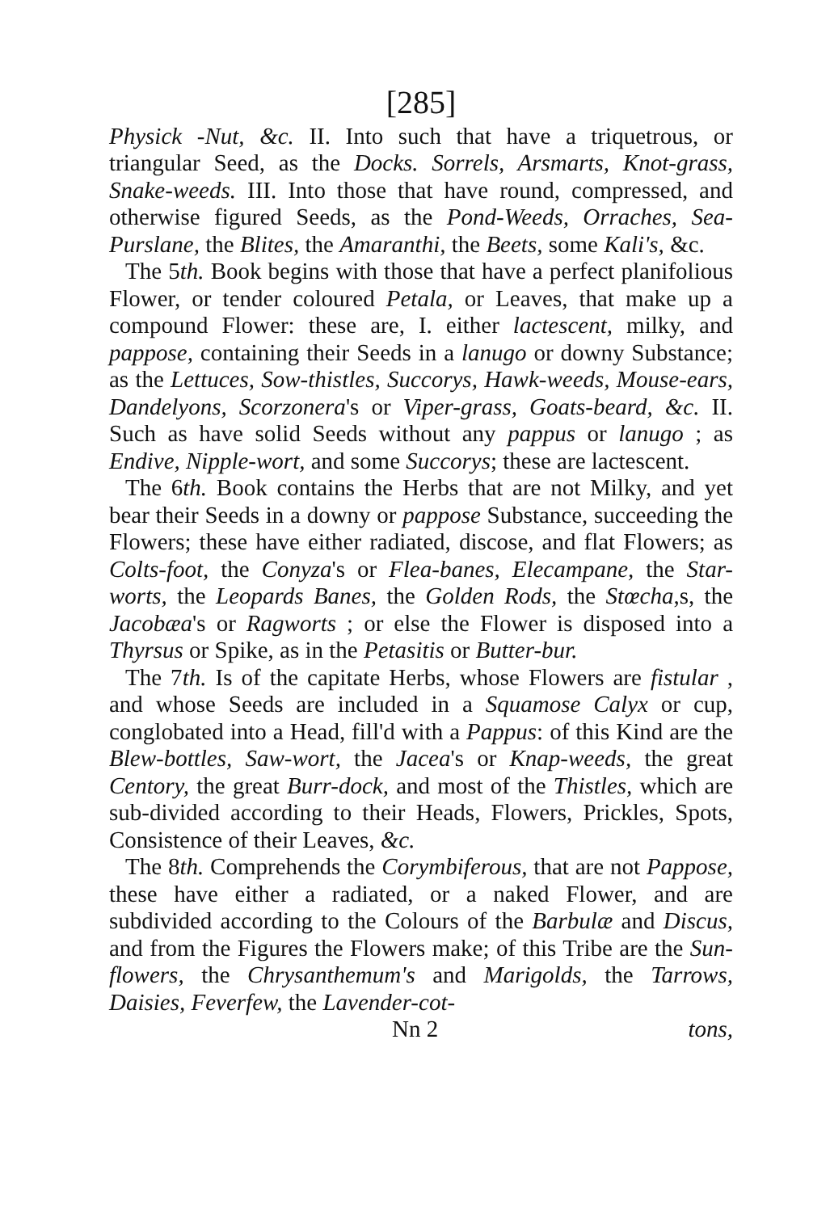[285]
Physick -Nut, &c. II. Into such that have a triquetrous, or triangular Seed, as the Docks. Sorrels, Arsmarts, Knot-grass, Snake-weeds. III. Into those that have round, compressed, and otherwise figured Seeds, as the Pond-Weeds, Orraches, Sea-Purslane, the Blites, the Amaranthi, the Beets, some Kali's, &c.
The 5th. Book begins with those that have a perfect planifolious Flower, or tender coloured Petala, or Leaves, that make up a compound Flower: these are, I. either lactescent, milky, and pappose, containing their Seeds in a lanugo or downy Substance; as the Lettuces, Sow-thistles, Succorys, Hawk-weeds, Mouse-ears, Dandelyons, Scorzonera's or Viper-grass, Goats-beard, &c. II. Such as have solid Seeds without any pappus or lanugo ; as Endive, Nipple-wort, and some Succorys; these are lactescent.
The 6th. Book contains the Herbs that are not Milky, and yet bear their Seeds in a downy or pappose Substance, succeeding the Flowers; these have either radiated, discose, and flat Flowers; as Colts-foot, the Conyza's or Flea-banes, Elecampane, the Star-worts, the Leopards Banes, the Golden Rods, the Stœcha,s, the Jacobæa's or Ragworts ; or else the Flower is disposed into a Thyrsus or Spike, as in the Petasitis or Butter-bur.
The 7th. Is of the capitate Herbs, whose Flowers are fistular , and whose Seeds are included in a Squamose Calyx or cup, conglobated into a Head, fill'd with a Pappus: of this Kind are the Blew-bottles, Saw-wort, the Jacea's or Knap-weeds, the great Centory, the great Burr-dock, and most of the Thistles, which are sub-divided according to their Heads, Flowers, Prickles, Spots, Consistence of their Leaves, &c.
The 8th. Comprehends the Corymbiferous, that are not Pappose, these have either a radiated, or a naked Flower, and are subdivided according to the Colours of the Barbulæ and Discus, and from the Figures the Flowers make; of this Tribe are the Sun-flowers, the Chrysanthemum's and Marigolds, the Tarrows, Daisies, Feverfew, the Lavender-cot-
Nn 2 tons,